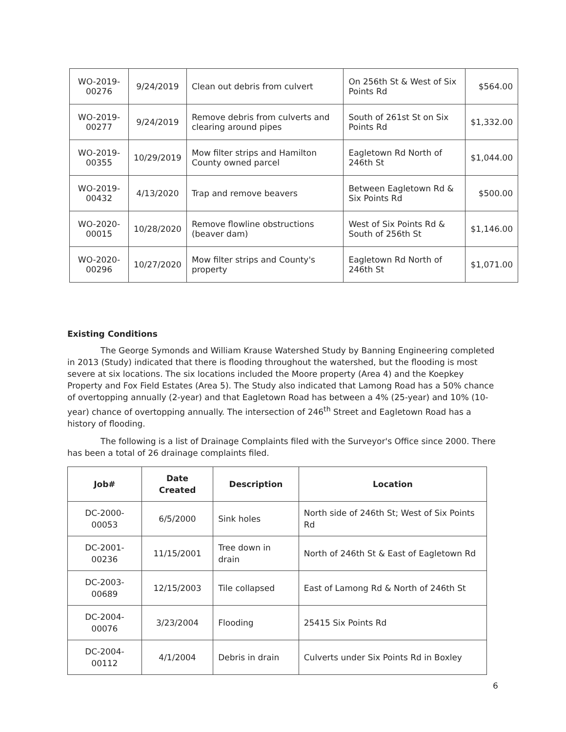| WO-2019-00276 | 9/24/2019 | Clean out debris from culvert | On 256th St & West of Six Points Rd | $564.00 |
| WO-2019-00277 | 9/24/2019 | Remove debris from culverts and clearing around pipes | South of 261st St on Six Points Rd | $1,332.00 |
| WO-2019-00355 | 10/29/2019 | Mow filter strips and Hamilton County owned parcel | Eagletown Rd North of 246th St | $1,044.00 |
| WO-2019-00432 | 4/13/2020 | Trap and remove beavers | Between Eagletown Rd & Six Points Rd | $500.00 |
| WO-2020-00015 | 10/28/2020 | Remove flowline obstructions (beaver dam) | West of Six Points Rd & South of 256th St | $1,146.00 |
| WO-2020-00296 | 10/27/2020 | Mow filter strips and County's property | Eagletown Rd North of 246th St | $1,071.00 |
Existing Conditions
The George Symonds and William Krause Watershed Study by Banning Engineering completed in 2013 (Study) indicated that there is flooding throughout the watershed, but the flooding is most severe at six locations. The six locations included the Moore property (Area 4) and the Koepkey Property and Fox Field Estates (Area 5). The Study also indicated that Lamong Road has a 50% chance of overtopping annually (2-year) and that Eagletown Road has between a 4% (25-year) and 10% (10-year) chance of overtopping annually. The intersection of 246<sup>th</sup> Street and Eagletown Road has a history of flooding.
The following is a list of Drainage Complaints filed with the Surveyor's Office since 2000. There has been a total of 26 drainage complaints filed.
| Job# | Date Created | Description | Location |
| --- | --- | --- | --- |
| DC-2000-00053 | 6/5/2000 | Sink holes | North side of 246th St; West of Six Points Rd |
| DC-2001-00236 | 11/15/2001 | Tree down in drain | North of 246th St & East of Eagletown Rd |
| DC-2003-00689 | 12/15/2003 | Tile collapsed | East of Lamong Rd & North of 246th St |
| DC-2004-00076 | 3/23/2004 | Flooding | 25415 Six Points Rd |
| DC-2004-00112 | 4/1/2004 | Debris in drain | Culverts under Six Points Rd in Boxley |
6